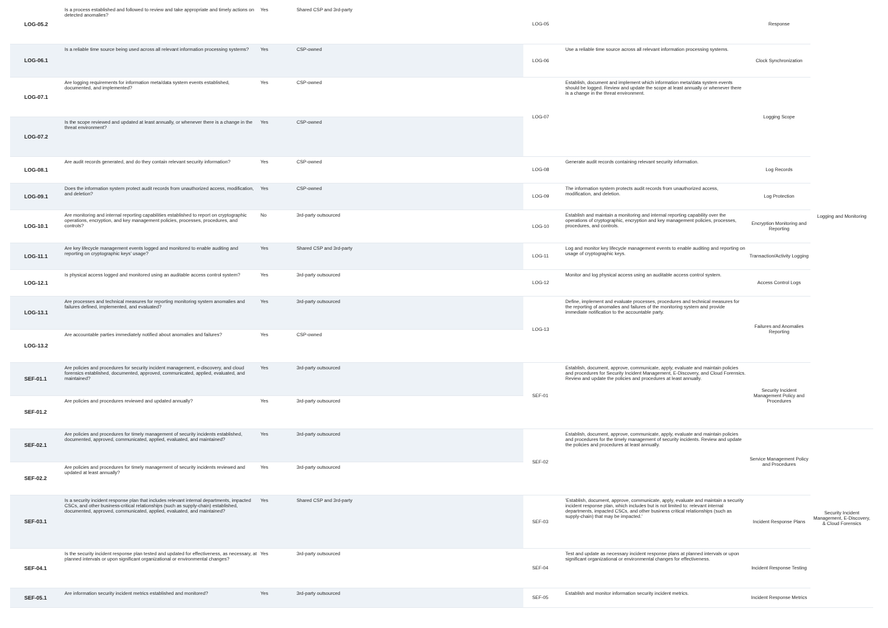| LOG-05.2 | Is a process established and followed to review and take appropriate and timely actions on detected anomalies? | Yes | Shared CSP and 3rd-party | LOG-05 | | Response | Logging and Monitoring |
| LOG-06.1 | Is a reliable time source being used across all relevant information processing systems? | Yes | CSP-owned | LOG-06 | Use a reliable time source across all relevant information processing systems. | Clock Synchronization | |
| LOG-07.1 | Are logging requirements for information meta/data system events established, documented, and implemented? | Yes | CSP-owned | LOG-07 | Establish, document and implement which information meta/data system events should be logged. Review and update the scope at least annually or whenever there is a change in the threat environment. | Logging Scope | |
| LOG-07.2 | Is the scope reviewed and updated at least annually, or whenever there is a change in the threat environment? | Yes | CSP-owned | | | | |
| LOG-08.1 | Are audit records generated, and do they contain relevant security information? | Yes | CSP-owned | LOG-08 | Generate audit records containing relevant security information. | Log Records | |
| LOG-09.1 | Does the information system protect audit records from unauthorized access, modification, and deletion? | Yes | CSP-owned | LOG-09 | The information system protects audit records from unauthorized access, modification, and deletion. | Log Protection | |
| LOG-10.1 | Are monitoring and internal reporting capabilities established to report on cryptographic operations, encryption, and key management policies, processes, procedures, and controls? | No | 3rd-party outsourced | LOG-10 | Establish and maintain a monitoring and internal reporting capability over the operations of cryptographic, encryption and key management policies, processes, procedures, and controls. | Encryption Monitoring and Reporting | |
| LOG-11.1 | Are key lifecycle management events logged and monitored to enable auditing and reporting on cryptographic keys' usage? | Yes | Shared CSP and 3rd-party | LOG-11 | Log and monitor key lifecycle management events to enable auditing and reporting on usage of cryptographic keys. | Transaction/Activity Logging | |
| LOG-12.1 | Is physical access logged and monitored using an auditable access control system? | Yes | 3rd-party outsourced | LOG-12 | Monitor and log physical access using an auditable access control system. | Access Control Logs | |
| LOG-13.1 | Are processes and technical measures for reporting monitoring system anomalies and failures defined, implemented, and evaluated? | Yes | 3rd-party outsourced | LOG-13 | Define, implement and evaluate processes, procedures and technical measures for the reporting of anomalies and failures of the monitoring system and provide immediate notification to the accountable party. | Failures and Anomalies Reporting | |
| LOG-13.2 | Are accountable parties immediately notified about anomalies and failures? | Yes | CSP-owned | | | | |
| SEF-01.1 | Are policies and procedures for security incident management, e-discovery, and cloud forensics established, documented, approved, communicated, applied, evaluated, and maintained? | Yes | 3rd-party outsourced | SEF-01 | Establish, document, approve, communicate, apply, evaluate and maintain policies and procedures for Security Incident Management, E-Discovery, and Cloud Forensics. Review and update the policies and procedures at least annually. | Security Incident Management Policy and Procedures | |
| SEF-01.2 | Are policies and procedures reviewed and updated annually? | Yes | 3rd-party outsourced | | | | |
| SEF-02.1 | Are policies and procedures for timely management of security incidents established, documented, approved, communicated, applied, evaluated, and maintained? | Yes | 3rd-party outsourced | SEF-02 | Establish, document, approve, communicate, apply, evaluate and maintain policies and procedures for the timely management of security incidents. Review and update the policies and procedures at least annually. | Service Management Policy and Procedures | Security Incident Management, E-Discovery, & Cloud Forensics |
| SEF-02.2 | Are policies and procedures for timely management of security incidents reviewed and updated at least annually? | Yes | 3rd-party outsourced | | | | |
| SEF-03.1 | Is a security incident response plan that includes relevant internal departments, impacted CSCs, and other business-critical relationships (such as supply-chain) established, documented, approved, communicated, applied, evaluated, and maintained? | Yes | Shared CSP and 3rd-party | SEF-03 | 'Establish, document, approve, communicate, apply, evaluate and maintain a security incident response plan, which includes but is not limited to: relevant internal departments, impacted CSCs, and other business critical relationships (such as supply-chain) that may be impacted.' | Incident Response Plans | |
| SEF-04.1 | Is the security incident response plan tested and updated for effectiveness, as necessary, at planned intervals or upon significant organizational or environmental changes? | Yes | 3rd-party outsourced | SEF-04 | Test and update as necessary incident response plans at planned intervals or upon significant organizational or environmental changes for effectiveness. | Incident Response Testing | |
| SEF-05.1 | Are information security incident metrics established and monitored? | Yes | 3rd-party outsourced | SEF-05 | Establish and monitor information security incident metrics. | Incident Response Metrics | |